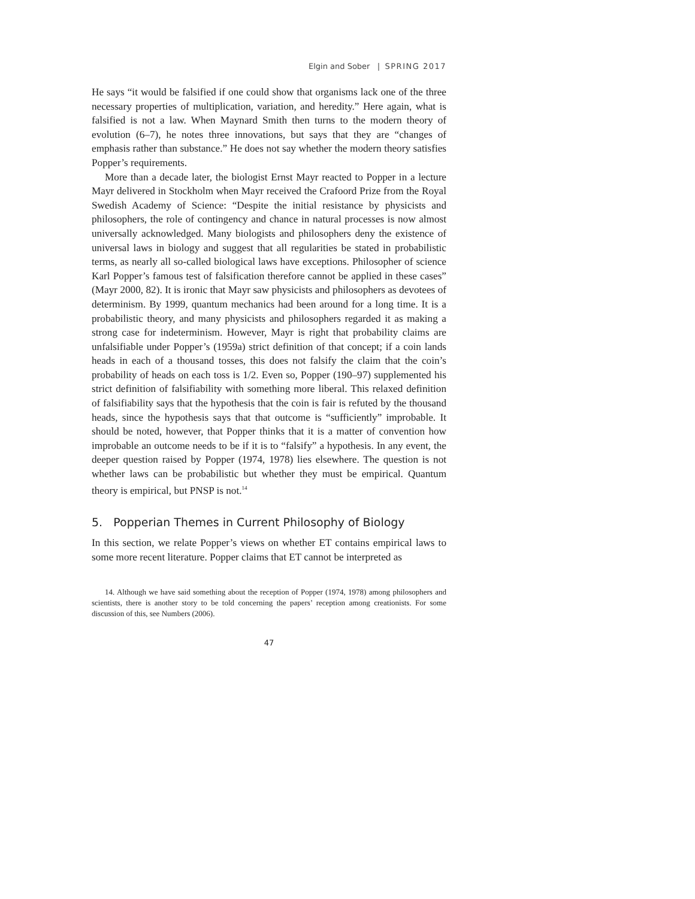Elgin and Sober | SPRING 2017
He says “it would be falsified if one could show that organisms lack one of the three necessary properties of multiplication, variation, and heredity.” Here again, what is falsified is not a law. When Maynard Smith then turns to the modern theory of evolution (6–7), he notes three innovations, but says that they are “changes of emphasis rather than substance.” He does not say whether the modern theory satisfies Popper’s requirements.
More than a decade later, the biologist Ernst Mayr reacted to Popper in a lecture Mayr delivered in Stockholm when Mayr received the Crafoord Prize from the Royal Swedish Academy of Science: “Despite the initial resistance by physicists and philosophers, the role of contingency and chance in natural processes is now almost universally acknowledged. Many biologists and philosophers deny the existence of universal laws in biology and suggest that all regularities be stated in probabilistic terms, as nearly all so-called biological laws have exceptions. Philosopher of science Karl Popper’s famous test of falsification therefore cannot be applied in these cases” (Mayr 2000, 82). It is ironic that Mayr saw physicists and philosophers as devotees of determinism. By 1999, quantum mechanics had been around for a long time. It is a probabilistic theory, and many physicists and philosophers regarded it as making a strong case for indeterminism. However, Mayr is right that probability claims are unfalsifiable under Popper’s (1959a) strict definition of that concept; if a coin lands heads in each of a thousand tosses, this does not falsify the claim that the coin’s probability of heads on each toss is 1/2. Even so, Popper (190–97) supplemented his strict definition of falsifiability with something more liberal. This relaxed definition of falsifiability says that the hypothesis that the coin is fair is refuted by the thousand heads, since the hypothesis says that that outcome is “sufficiently” improbable. It should be noted, however, that Popper thinks that it is a matter of convention how improbable an outcome needs to be if it is to “falsify” a hypothesis. In any event, the deeper question raised by Popper (1974, 1978) lies elsewhere. The question is not whether laws can be probabilistic but whether they must be empirical. Quantum theory is empirical, but PNSP is not.<sup>14</sup>
5. Popperian Themes in Current Philosophy of Biology
In this section, we relate Popper’s views on whether ET contains empirical laws to some more recent literature. Popper claims that ET cannot be interpreted as
14. Although we have said something about the reception of Popper (1974, 1978) among philosophers and scientists, there is another story to be told concerning the papers’ reception among creationists. For some discussion of this, see Numbers (2006).
47